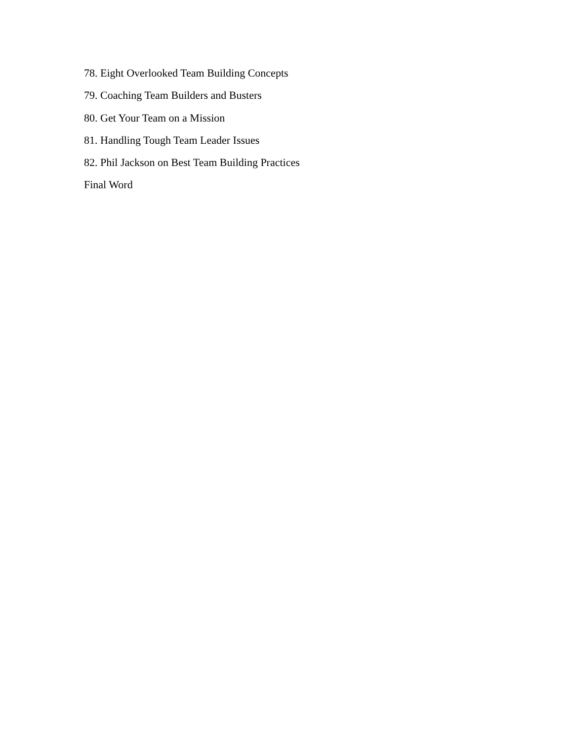78. Eight Overlooked Team Building Concepts
79. Coaching Team Builders and Busters
80. Get Your Team on a Mission
81. Handling Tough Team Leader Issues
82. Phil Jackson on Best Team Building Practices
Final Word